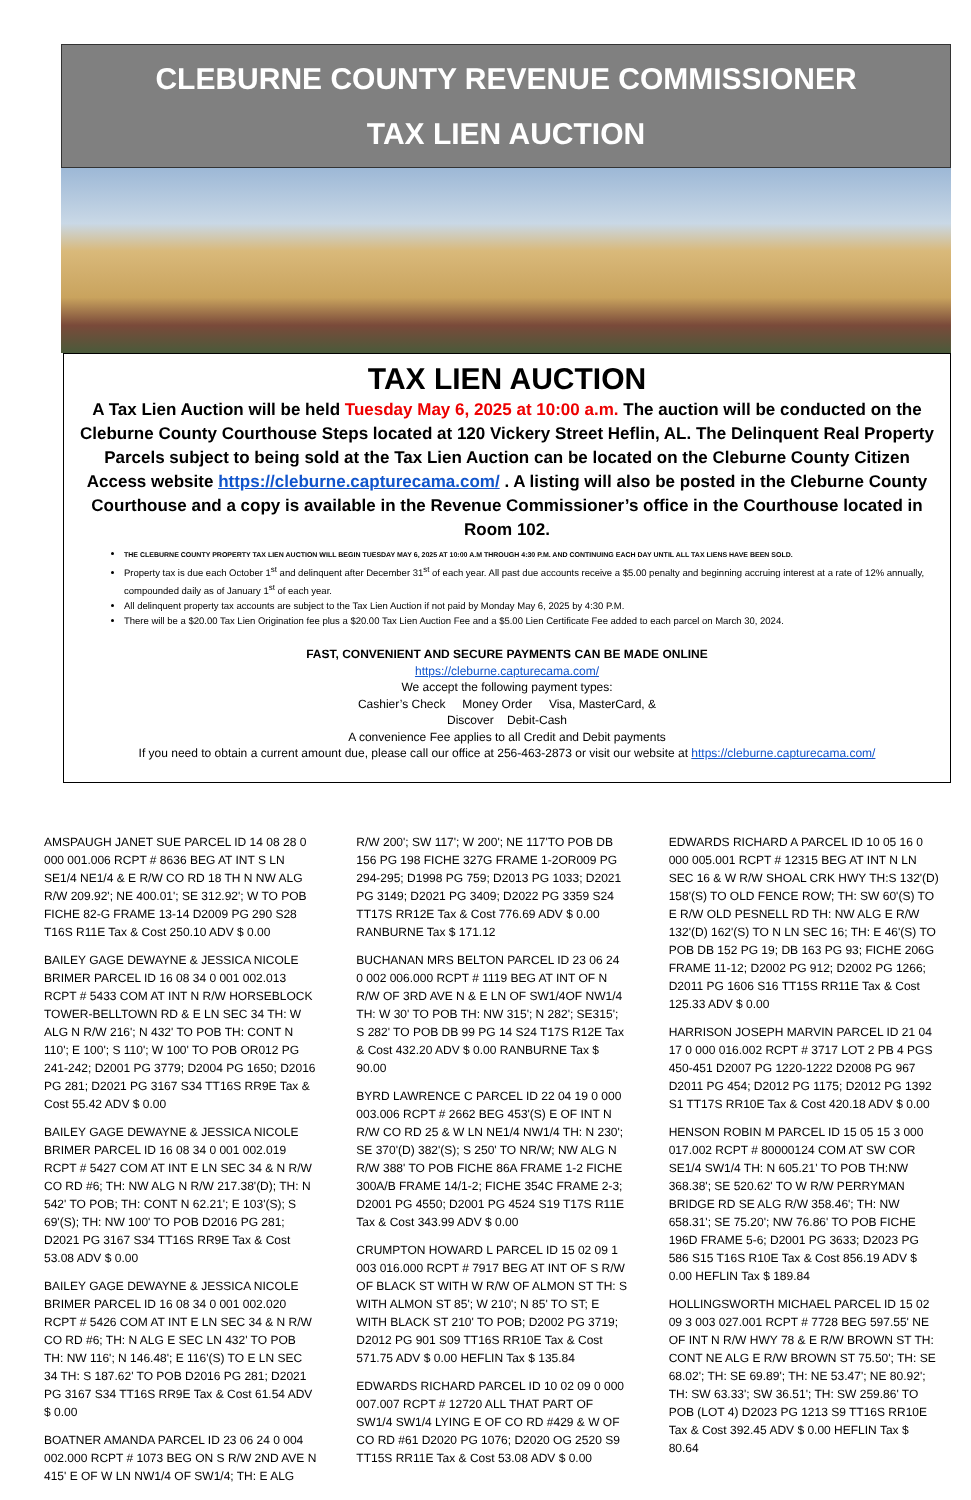CLEBURNE COUNTY REVENUE COMMISSIONER
TAX LIEN AUCTION
TAX LIEN AUCTION
A Tax Lien Auction will be held Tuesday May 6, 2025 at 10:00 a.m. The auction will be conducted on the Cleburne County Courthouse Steps located at 120 Vickery Street Heflin, AL. The Delinquent Real Property Parcels subject to being sold at the Tax Lien Auction can be located on the Cleburne County Citizen Access website https://cleburne.capturecama.com/ . A listing will also be posted in the Cleburne County Courthouse and a copy is available in the Revenue Commissioner’s office in the Courthouse located in Room 102.
THE CLEBURNE COUNTY PROPERTY TAX LIEN AUCTION WILL BEGIN TUESDAY MAY 6, 2025 AT 10:00 A.M THROUGH 4:30 P.M. AND CONTINUING EACH DAY UNTIL ALL TAX LIENS HAVE BEEN SOLD.
Property tax is due each October 1<sup>st</sup> and delinquent after December 31<sup>st</sup> of each year. All past due accounts receive a $5.00 penalty and beginning accruing interest at a rate of 12% annually, compounded daily as of January 1<sup>st</sup> of each year.
All delinquent property tax accounts are subject to the Tax Lien Auction if not paid by Monday May 6, 2025 by 4:30 P.M.
There will be a $20.00 Tax Lien Origination fee plus a $20.00 Tax Lien Auction Fee and a $5.00 Lien Certificate Fee added to each parcel on March 30, 2024.
FAST, CONVENIENT AND SECURE PAYMENTS CAN BE MADE ONLINE
https://cleburne.capturecama.com/
We accept the following payment types:
Cashier’s Check Money Order Visa, MasterCard, &
Discover Debit-Cash
A convenience Fee applies to all Credit and Debit payments
If you need to obtain a current amount due, please call our office at 256-463-2873 or visit our website at https://cleburne.capturecama.com/
AMSPAUGH JANET SUE PARCEL ID 14 08 28 0 000 001.006 RCPT # 8636 BEG AT INT S LN SE1/4 NE1/4 & E R/W CO RD 18 TH N NW ALG R/W 209.92'; NE 400.01'; SE 312.92'; W TO POB FICHE 82-G FRAME 13-14 D2009 PG 290 S28 T16S R11E Tax & Cost 250.10 ADV $ 0.00
BAILEY GAGE DEWAYNE & JESSICA NICOLE BRIMER PARCEL ID 16 08 34 0 001 002.013 RCPT # 5433 COM AT INT N R/W HORSEBLOCK TOWER-BELLTOWN RD & E LN SEC 34 TH: W ALG N R/W 216'; N 432' TO POB TH: CONT N 110'; E 100'; S 110'; W 100' TO POB OR012 PG 241-242; D2001 PG 3779; D2004 PG 1650; D2016 PG 281; D2021 PG 3167 S34 TT16S RR9E Tax & Cost 55.42 ADV $ 0.00
BAILEY GAGE DEWAYNE & JESSICA NICOLE BRIMER PARCEL ID 16 08 34 0 001 002.019 RCPT # 5427 COM AT INT E LN SEC 34 & N R/W CO RD #6; TH: NW ALG N R/W 217.38'(D); TH: N 542' TO POB; TH: CONT N 62.21'; E 103'(S); S 69'(S); TH: NW 100' TO POB D2016 PG 281; D2021 PG 3167 S34 TT16S RR9E Tax & Cost 53.08 ADV $ 0.00
BAILEY GAGE DEWAYNE & JESSICA NICOLE BRIMER PARCEL ID 16 08 34 0 001 002.020 RCPT # 5426 COM AT INT E LN SEC 34 & N R/W CO RD #6; TH: N ALG E SEC LN 432' TO POB TH: NW 116'; N 146.48'; E 116'(S) TO E LN SEC 34 TH: S 187.62' TO POB D2016 PG 281; D2021 PG 3167 S34 TT16S RR9E Tax & Cost 61.54 ADV $ 0.00
BOATNER AMANDA PARCEL ID 23 06 24 0 004 002.000 RCPT # 1073 BEG ON S R/W 2ND AVE N 415' E OF W LN NW1/4 OF SW1/4; TH: E ALG R/W 200'; SW 117'; W 200'; NE 117'TO POB DB 156 PG 198 FICHE 327G FRAME 1-2OR009 PG 294-295; D1998 PG 759; D2013 PG 1033; D2021 PG 3149; D2021 PG 3409; D2022 PG 3359 S24 TT17S RR12E Tax & Cost 776.69 ADV $ 0.00 RANBURNE Tax $ 171.12
BUCHANAN MRS BELTON PARCEL ID 23 06 24 0 002 006.000 RCPT # 1119 BEG AT INT OF N R/W OF 3RD AVE N & E LN OF SW1/4OF NW1/4 TH: W 30' TO POB TH: NW 315'; N 282'; SE315'; S 282' TO POB DB 99 PG 14 S24 T17S R12E Tax & Cost 432.20 ADV $ 0.00 RANBURNE Tax $ 90.00
BYRD LAWRENCE C PARCEL ID 22 04 19 0 000 003.006 RCPT # 2662 BEG 453'(S) E OF INT N R/W CO RD 25 & W LN NE1/4 NW1/4 TH: N 230'; SE 370'(D) 382'(S); S 250' TO NR/W; NW ALG N R/W 388' TO POB FICHE 86A FRAME 1-2 FICHE 300A/B FRAME 14/1-2; FICHE 354C FRAME 2-3; D2001 PG 4550; D2001 PG 4524 S19 T17S R11E Tax & Cost 343.99 ADV $ 0.00
CRUMPTON HOWARD L PARCEL ID 15 02 09 1 003 016.000 RCPT # 7917 BEG AT INT OF S R/W OF BLACK ST WITH W R/W OF ALMON ST TH: S WITH ALMON ST 85'; W 210'; N 85' TO ST; E WITH BLACK ST 210' TO POB; D2002 PG 3719; D2012 PG 901 S09 TT16S RR10E Tax & Cost 571.75 ADV $ 0.00 HEFLIN Tax $ 135.84
EDWARDS RICHARD PARCEL ID 10 02 09 0 000 007.007 RCPT # 12720 ALL THAT PART OF SW1/4 SW1/4 LYING E OF CO RD #429 & W OF CO RD #61 D2020 PG 1076; D2020 OG 2520 S9 TT15S RR11E Tax & Cost 53.08 ADV $ 0.00
EDWARDS RICHARD A PARCEL ID 10 05 16 0 000 005.001 RCPT # 12315 BEG AT INT N LN SEC 16 & W R/W SHOAL CRK HWY TH:S 132'(D) 158'(S) TO OLD FENCE ROW; TH: SW 60'(S) TO E R/W OLD PESNELL RD TH: NW ALG E R/W 132'(D) 162'(S) TO N LN SEC 16; TH: E 46'(S) TO POB DB 152 PG 19; DB 163 PG 93; FICHE 206G FRAME 11-12; D2002 PG 912; D2002 PG 1266; D2011 PG 1606 S16 TT15S RR11E Tax & Cost 125.33 ADV $ 0.00
HARRISON JOSEPH MARVIN PARCEL ID 21 04 17 0 000 016.002 RCPT # 3717 LOT 2 PB 4 PGS 450-451 D2007 PG 1220-1222 D2008 PG 967 D2011 PG 454; D2012 PG 1175; D2012 PG 1392 S1 TT17S RR10E Tax & Cost 420.18 ADV $ 0.00
HENSON ROBIN M PARCEL ID 15 05 15 3 000 017.002 RCPT # 80000124 COM AT SW COR SE1/4 SW1/4 TH: N 605.21' TO POB TH:NW 368.38'; SE 520.62' TO W R/W PERRYMAN BRIDGE RD SE ALG R/W 358.46'; TH: NW 658.31'; SE 75.20'; NW 76.86' TO POB FICHE 196D FRAME 5-6; D2001 PG 3633; D2023 PG 586 S15 T16S R10E Tax & Cost 856.19 ADV $ 0.00 HEFLIN Tax $ 189.84
HOLLINGSWORTH MICHAEL PARCEL ID 15 02 09 3 003 027.001 RCPT # 7728 BEG 597.55' NE OF INT N R/W HWY 78 & E R/W BROWN ST TH: CONT NE ALG E R/W BROWN ST 75.50'; TH: SE 68.02'; TH: SE 69.89'; TH: NE 53.47'; NE 80.92'; TH: SW 63.33'; SW 36.51'; TH: SW 259.86' TO POB (LOT 4) D2023 PG 1213 S9 TT16S RR10E Tax & Cost 392.45 ADV $ 0.00 HEFLIN Tax $ 80.64